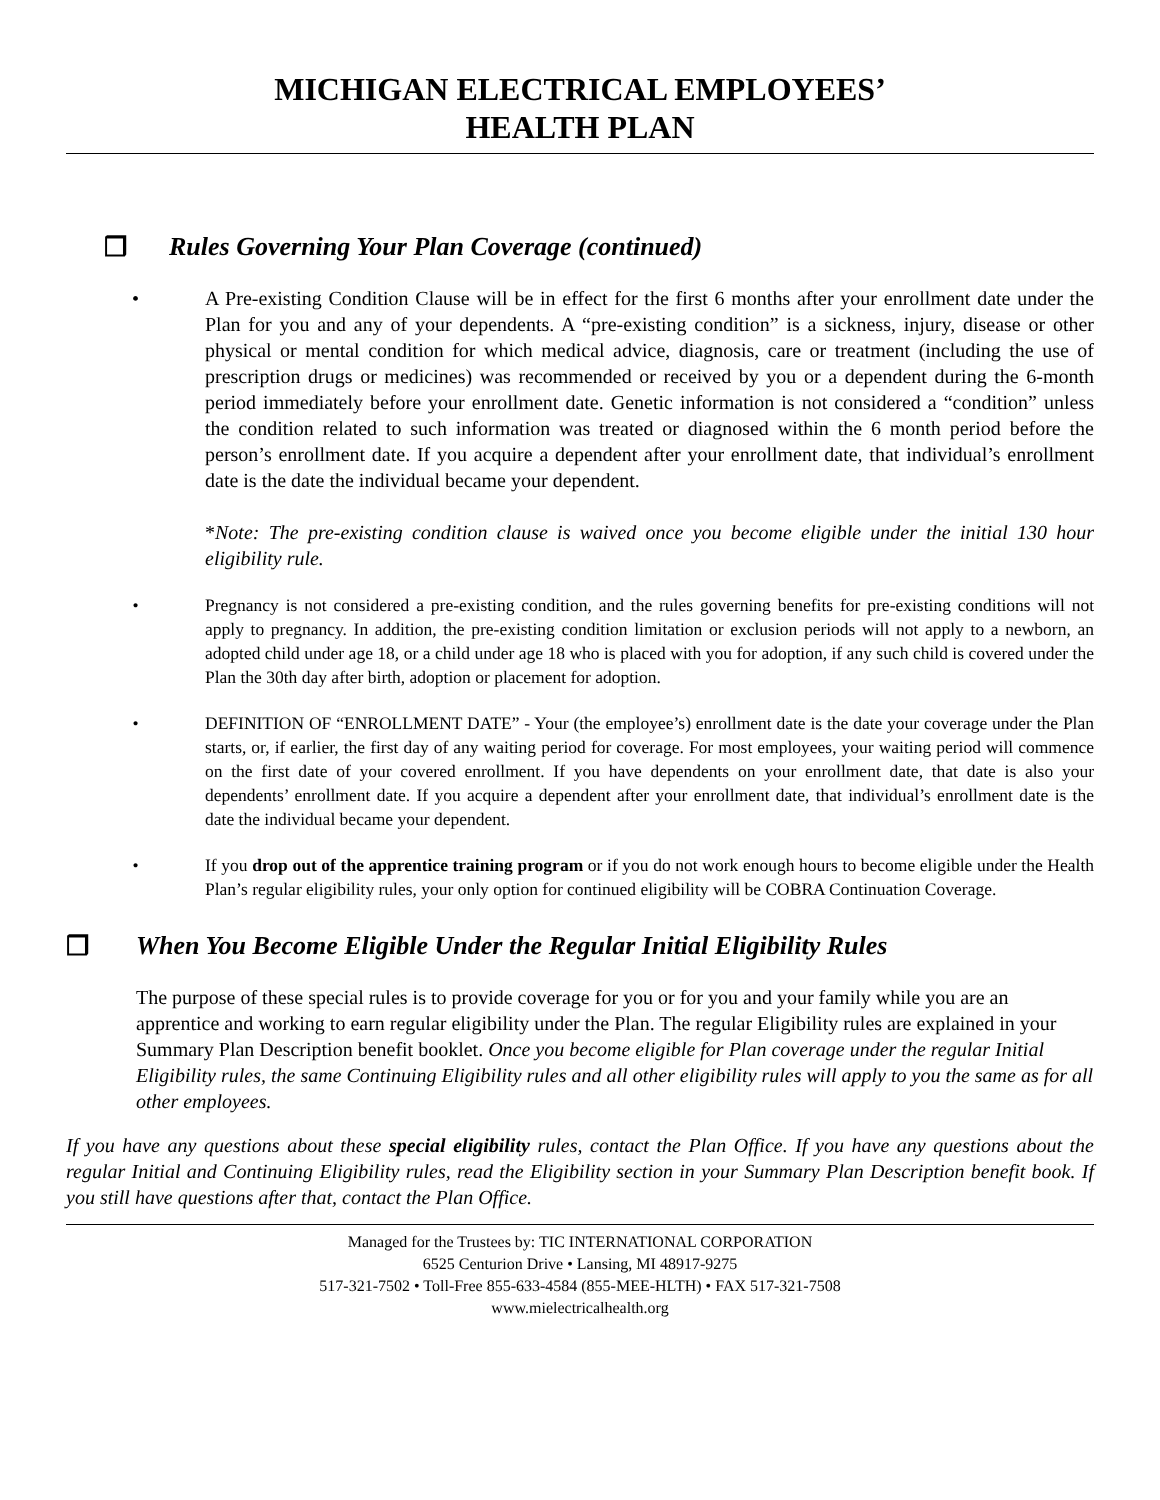MICHIGAN ELECTRICAL EMPLOYEES’
HEALTH PLAN
❒ Rules Governing Your Plan Coverage (continued)
• A Pre-existing Condition Clause will be in effect for the first 6 months after your enrollment date under the Plan for you and any of your dependents. A “pre-existing condition” is a sickness, injury, disease or other physical or mental condition for which medical advice, diagnosis, care or treatment (including the use of prescription drugs or medicines) was recommended or received by you or a dependent during the 6-month period immediately before your enrollment date. Genetic information is not considered a “condition” unless the condition related to such information was treated or diagnosed within the 6 month period before the person’s enrollment date. If you acquire a dependent after your enrollment date, that individual’s enrollment date is the date the individual became your dependent.
*Note: The pre-existing condition clause is waived once you become eligible under the initial 130 hour eligibility rule.
• Pregnancy is not considered a pre-existing condition, and the rules governing benefits for pre-existing conditions will not apply to pregnancy. In addition, the pre-existing condition limitation or exclusion periods will not apply to a newborn, an adopted child under age 18, or a child under age 18 who is placed with you for adoption, if any such child is covered under the Plan the 30th day after birth, adoption or placement for adoption.
• DEFINITION OF “ENROLLMENT DATE” - Your (the employee’s) enrollment date is the date your coverage under the Plan starts, or, if earlier, the first day of any waiting period for coverage. For most employees, your waiting period will commence on the first date of your covered enrollment. If you have dependents on your enrollment date, that date is also your dependents’ enrollment date. If you acquire a dependent after your enrollment date, that individual’s enrollment date is the date the individual became your dependent.
• If you drop out of the apprentice training program or if you do not work enough hours to become eligible under the Health Plan’s regular eligibility rules, your only option for continued eligibility will be COBRA Continuation Coverage.
❒ When You Become Eligible Under the Regular Initial Eligibility Rules
The purpose of these special rules is to provide coverage for you or for you and your family while you are an apprentice and working to earn regular eligibility under the Plan. The regular Eligibility rules are explained in your Summary Plan Description benefit booklet. Once you become eligible for Plan coverage under the regular Initial Eligibility rules, the same Continuing Eligibility rules and all other eligibility rules will apply to you the same as for all other employees.
If you have any questions about these special eligibility rules, contact the Plan Office. If you have any questions about the regular Initial and Continuing Eligibility rules, read the Eligibility section in your Summary Plan Description benefit book. If you still have questions after that, contact the Plan Office.
Managed for the Trustees by: TIC INTERNATIONAL CORPORATION
6525 Centurion Drive • Lansing, MI 48917-9275
517-321-7502 • Toll-Free 855-633-4584 (855-MEE-HLTH) • FAX 517-321-7508
www.mielectricalhealth.org